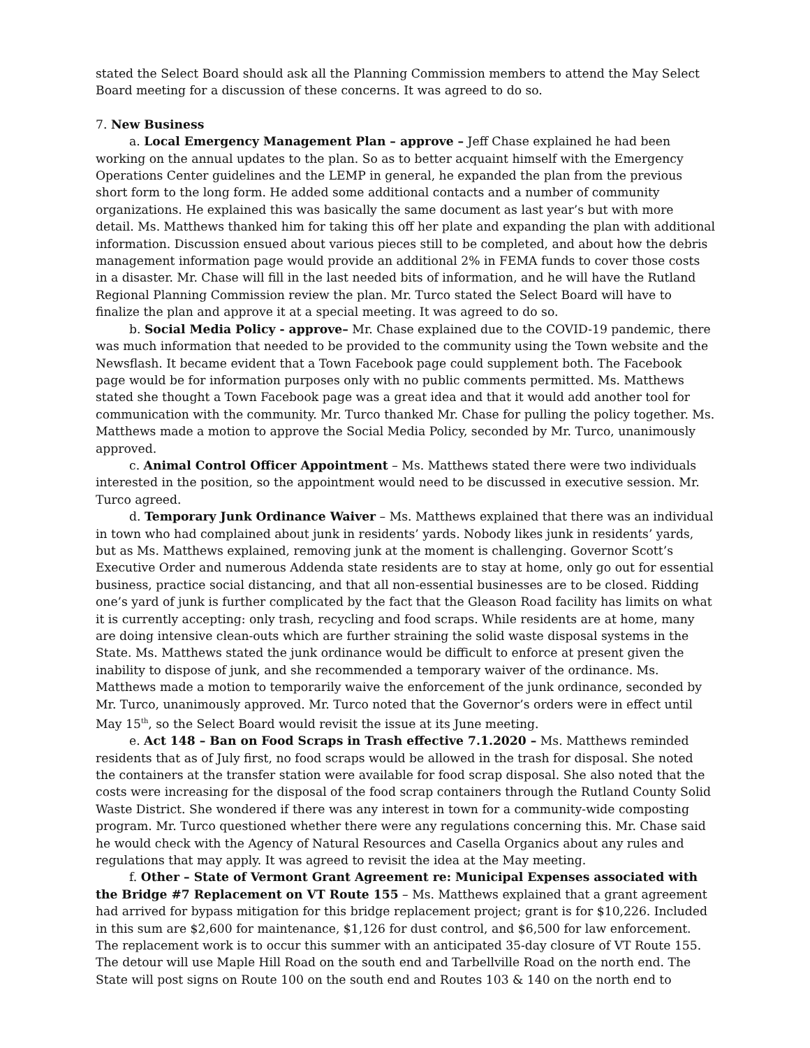stated the Select Board should ask all the Planning Commission members to attend the May Select Board meeting for a discussion of these concerns. It was agreed to do so.
7. New Business
a. Local Emergency Management Plan – approve – Jeff Chase explained he had been working on the annual updates to the plan. So as to better acquaint himself with the Emergency Operations Center guidelines and the LEMP in general, he expanded the plan from the previous short form to the long form. He added some additional contacts and a number of community organizations. He explained this was basically the same document as last year’s but with more detail. Ms. Matthews thanked him for taking this off her plate and expanding the plan with additional information. Discussion ensued about various pieces still to be completed, and about how the debris management information page would provide an additional 2% in FEMA funds to cover those costs in a disaster. Mr. Chase will fill in the last needed bits of information, and he will have the Rutland Regional Planning Commission review the plan. Mr. Turco stated the Select Board will have to finalize the plan and approve it at a special meeting. It was agreed to do so.
b. Social Media Policy - approve– Mr. Chase explained due to the COVID-19 pandemic, there was much information that needed to be provided to the community using the Town website and the Newsflash. It became evident that a Town Facebook page could supplement both. The Facebook page would be for information purposes only with no public comments permitted. Ms. Matthews stated she thought a Town Facebook page was a great idea and that it would add another tool for communication with the community. Mr. Turco thanked Mr. Chase for pulling the policy together. Ms. Matthews made a motion to approve the Social Media Policy, seconded by Mr. Turco, unanimously approved.
c. Animal Control Officer Appointment – Ms. Matthews stated there were two individuals interested in the position, so the appointment would need to be discussed in executive session. Mr. Turco agreed.
d. Temporary Junk Ordinance Waiver – Ms. Matthews explained that there was an individual in town who had complained about junk in residents’ yards. Nobody likes junk in residents’ yards, but as Ms. Matthews explained, removing junk at the moment is challenging. Governor Scott’s Executive Order and numerous Addenda state residents are to stay at home, only go out for essential business, practice social distancing, and that all non-essential businesses are to be closed. Ridding one’s yard of junk is further complicated by the fact that the Gleason Road facility has limits on what it is currently accepting: only trash, recycling and food scraps. While residents are at home, many are doing intensive clean-outs which are further straining the solid waste disposal systems in the State. Ms. Matthews stated the junk ordinance would be difficult to enforce at present given the inability to dispose of junk, and she recommended a temporary waiver of the ordinance. Ms. Matthews made a motion to temporarily waive the enforcement of the junk ordinance, seconded by Mr. Turco, unanimously approved. Mr. Turco noted that the Governor’s orders were in effect until May 15<sup>th</sup>, so the Select Board would revisit the issue at its June meeting.
e. Act 148 – Ban on Food Scraps in Trash effective 7.1.2020 – Ms. Matthews reminded residents that as of July first, no food scraps would be allowed in the trash for disposal. She noted the containers at the transfer station were available for food scrap disposal. She also noted that the costs were increasing for the disposal of the food scrap containers through the Rutland County Solid Waste District. She wondered if there was any interest in town for a community-wide composting program. Mr. Turco questioned whether there were any regulations concerning this. Mr. Chase said he would check with the Agency of Natural Resources and Casella Organics about any rules and regulations that may apply. It was agreed to revisit the idea at the May meeting.
f. Other – State of Vermont Grant Agreement re: Municipal Expenses associated with the Bridge #7 Replacement on VT Route 155 – Ms. Matthews explained that a grant agreement had arrived for bypass mitigation for this bridge replacement project; grant is for $10,226. Included in this sum are $2,600 for maintenance, $1,126 for dust control, and $6,500 for law enforcement. The replacement work is to occur this summer with an anticipated 35-day closure of VT Route 155. The detour will use Maple Hill Road on the south end and Tarbellville Road on the north end. The State will post signs on Route 100 on the south end and Routes 103 & 140 on the north end to